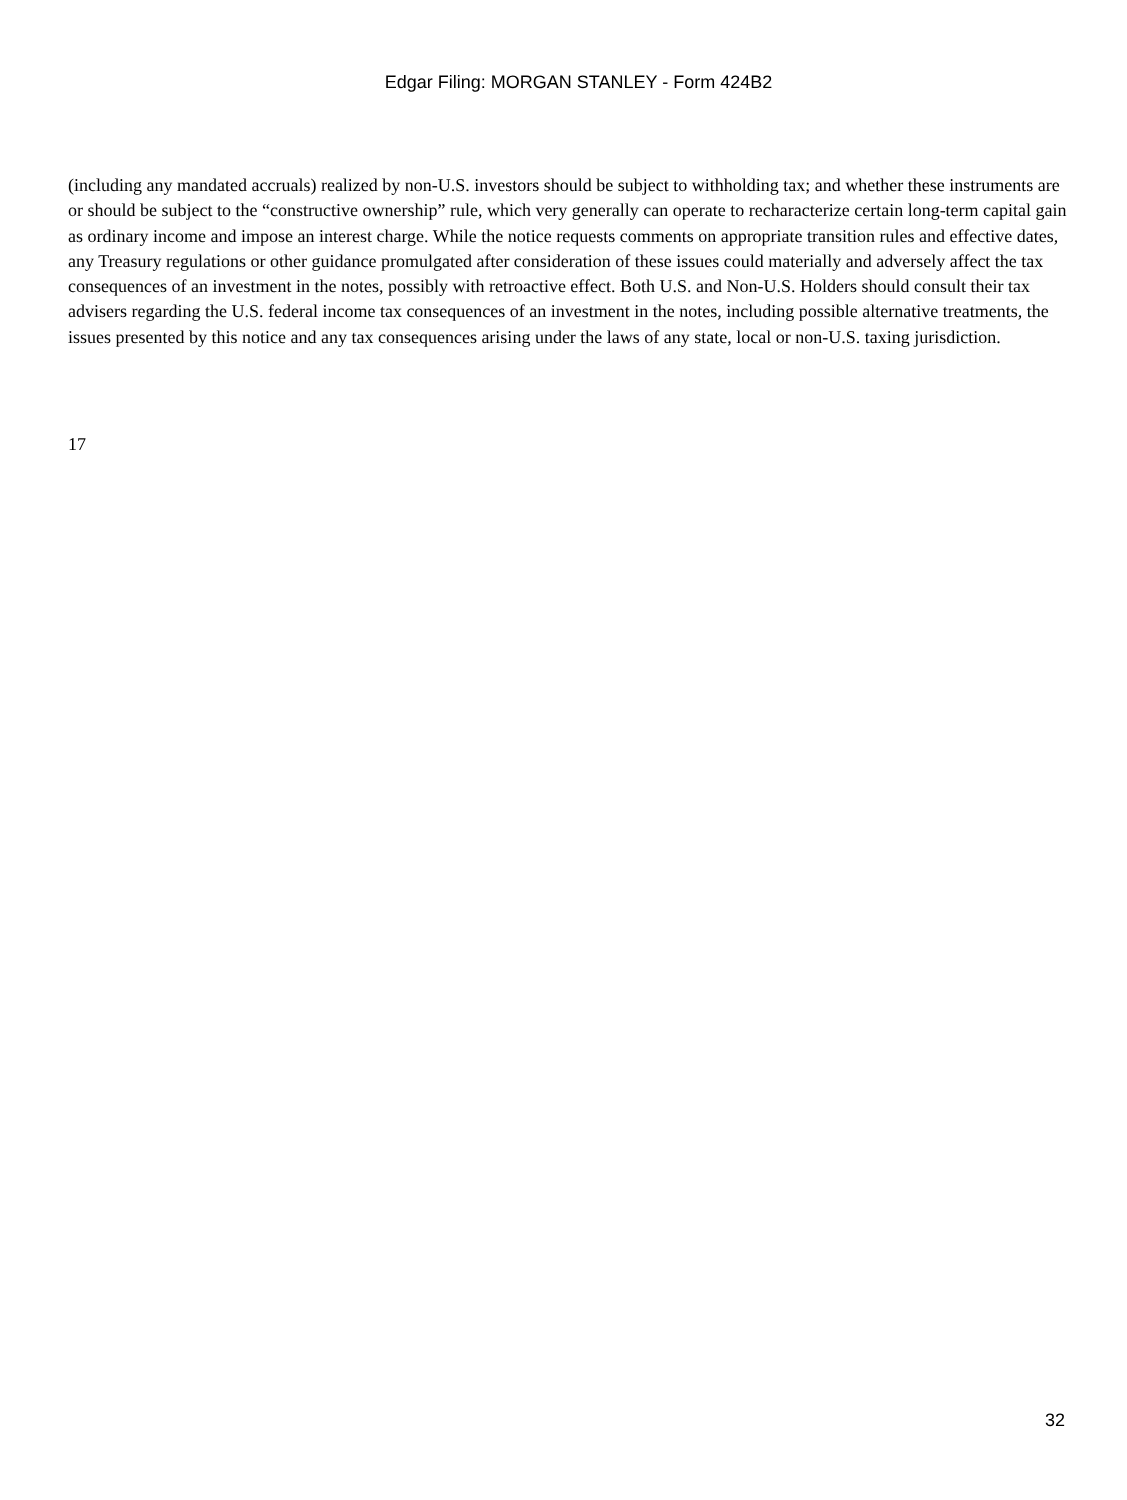Edgar Filing: MORGAN STANLEY - Form 424B2
(including any mandated accruals) realized by non-U.S. investors should be subject to withholding tax; and whether these instruments are or should be subject to the “constructive ownership” rule, which very generally can operate to recharacterize certain long-term capital gain as ordinary income and impose an interest charge. While the notice requests comments on appropriate transition rules and effective dates, any Treasury regulations or other guidance promulgated after consideration of these issues could materially and adversely affect the tax consequences of an investment in the notes, possibly with retroactive effect. Both U.S. and Non-U.S. Holders should consult their tax advisers regarding the U.S. federal income tax consequences of an investment in the notes, including possible alternative treatments, the issues presented by this notice and any tax consequences arising under the laws of any state, local or non-U.S. taxing jurisdiction.
17
32